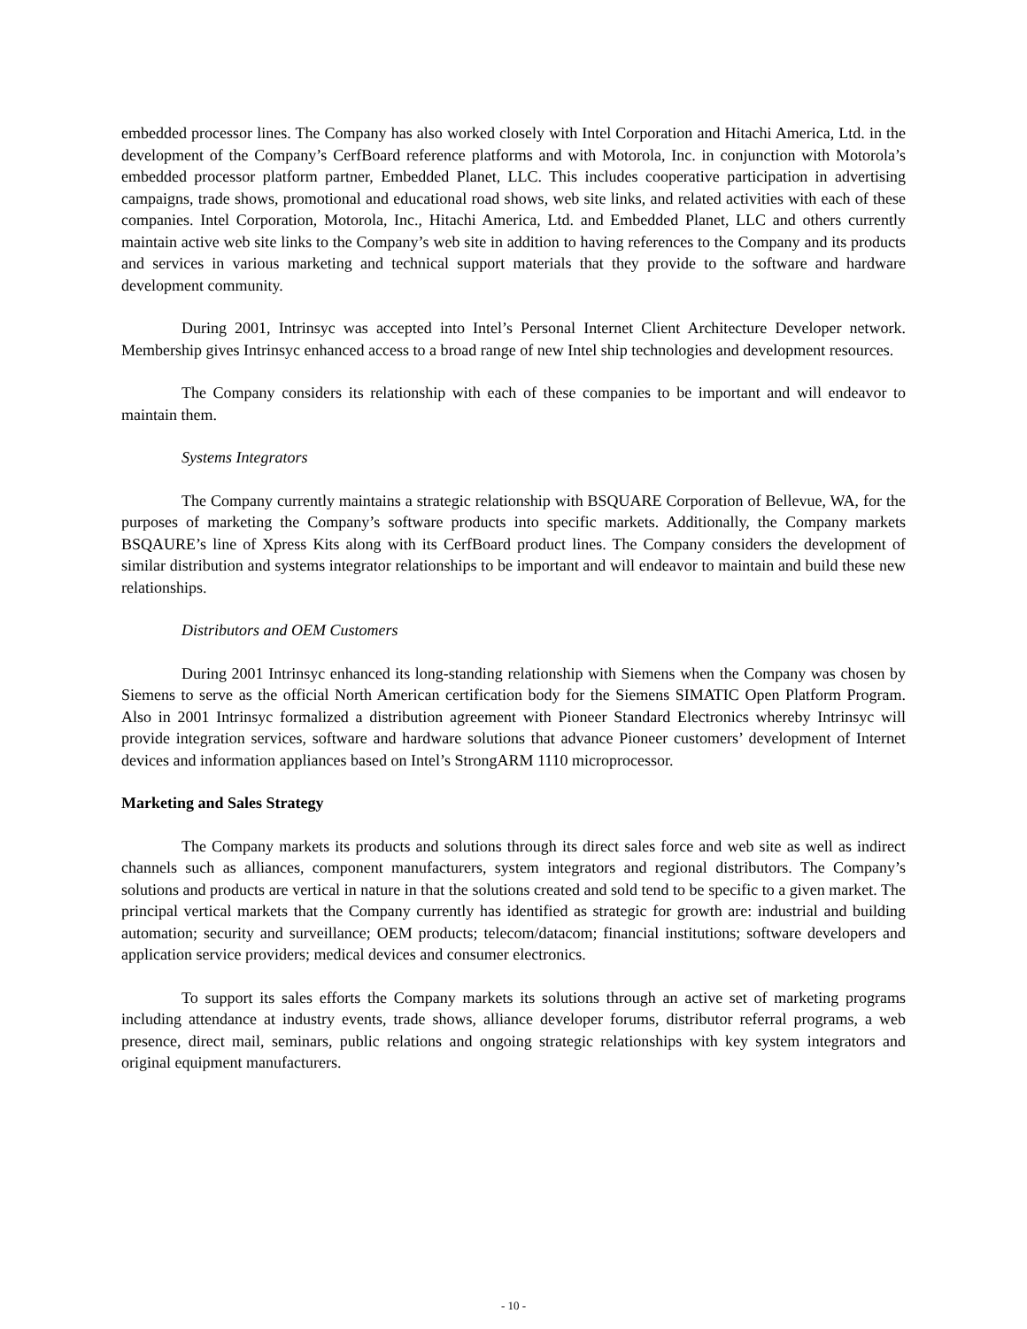embedded processor lines. The Company has also worked closely with Intel Corporation and Hitachi America, Ltd. in the development of the Company’s CerfBoard reference platforms and with Motorola, Inc. in conjunction with Motorola’s embedded processor platform partner, Embedded Planet, LLC. This includes cooperative participation in advertising campaigns, trade shows, promotional and educational road shows, web site links, and related activities with each of these companies. Intel Corporation, Motorola, Inc., Hitachi America, Ltd. and Embedded Planet, LLC and others currently maintain active web site links to the Company’s web site in addition to having references to the Company and its products and services in various marketing and technical support materials that they provide to the software and hardware development community.
During 2001, Intrinsyc was accepted into Intel’s Personal Internet Client Architecture Developer network. Membership gives Intrinsyc enhanced access to a broad range of new Intel ship technologies and development resources.
The Company considers its relationship with each of these companies to be important and will endeavor to maintain them.
Systems Integrators
The Company currently maintains a strategic relationship with BSQUARE Corporation of Bellevue, WA, for the purposes of marketing the Company’s software products into specific markets. Additionally, the Company markets BSQAURE’s line of Xpress Kits along with its CerfBoard product lines. The Company considers the development of similar distribution and systems integrator relationships to be important and will endeavor to maintain and build these new relationships.
Distributors and OEM Customers
During 2001 Intrinsyc enhanced its long-standing relationship with Siemens when the Company was chosen by Siemens to serve as the official North American certification body for the Siemens SIMATIC Open Platform Program. Also in 2001 Intrinsyc formalized a distribution agreement with Pioneer Standard Electronics whereby Intrinsyc will provide integration services, software and hardware solutions that advance Pioneer customers’ development of Internet devices and information appliances based on Intel’s StrongARM 1110 microprocessor.
Marketing and Sales Strategy
The Company markets its products and solutions through its direct sales force and web site as well as indirect channels such as alliances, component manufacturers, system integrators and regional distributors. The Company’s solutions and products are vertical in nature in that the solutions created and sold tend to be specific to a given market. The principal vertical markets that the Company currently has identified as strategic for growth are: industrial and building automation; security and surveillance; OEM products; telecom/datacom; financial institutions; software developers and application service providers; medical devices and consumer electronics.
To support its sales efforts the Company markets its solutions through an active set of marketing programs including attendance at industry events, trade shows, alliance developer forums, distributor referral programs, a web presence, direct mail, seminars, public relations and ongoing strategic relationships with key system integrators and original equipment manufacturers.
- 10 -